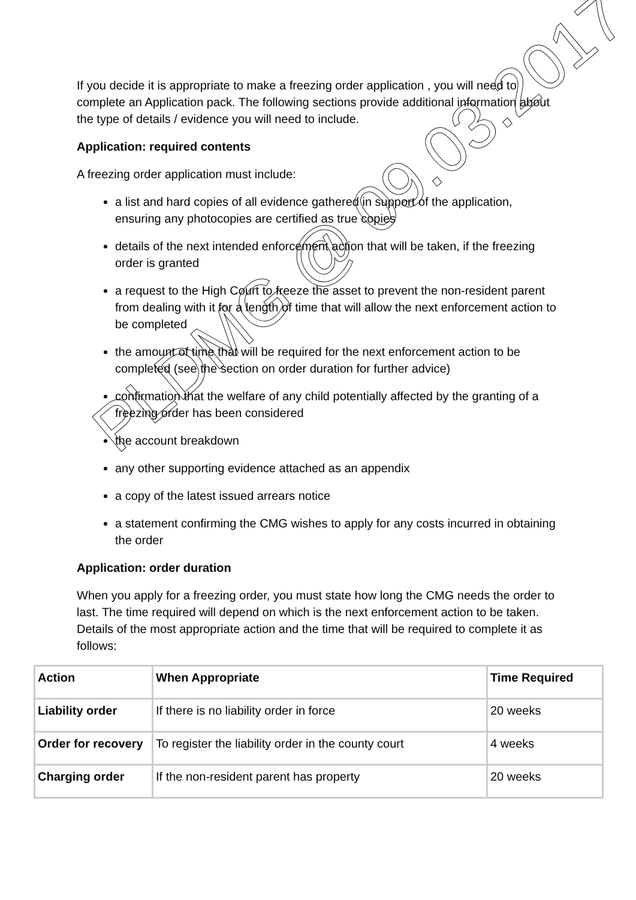If you decide it is appropriate to make a freezing order application , you will need to complete an Application pack. The following sections provide additional information about the type of details / evidence you will need to include.
Application: required contents
A freezing order application must include:
a list and hard copies of all evidence gathered in support of the application, ensuring any photocopies are certified as true copies
details of the next intended enforcement action that will be taken, if the freezing order is granted
a request to the High Court to freeze the asset to prevent the non-resident parent from dealing with it for a length of time that will allow the next enforcement action to be completed
the amount of time that will be required for the next enforcement action to be completed (see the section on order duration for further advice)
confirmation that the welfare of any child potentially affected by the granting of a freezing order has been considered
the account breakdown
any other supporting evidence attached as an appendix
a copy of the latest issued arrears notice
a statement confirming the CMG wishes to apply for any costs incurred in obtaining the order
Application: order duration
When you apply for a freezing order, you must state how long the CMG needs the order to last. The time required will depend on which is the next enforcement action to be taken. Details of the most appropriate action and the time that will be required to complete it as follows:
| Action | When Appropriate | Time Required |
| --- | --- | --- |
| Liability order | If there is no liability order in force | 20 weeks |
| Order for recovery | To register the liability order in the county court | 4 weeks |
| Charging order | If the non-resident parent has property | 20 weeks |
PLDMG @ 09.03.2017